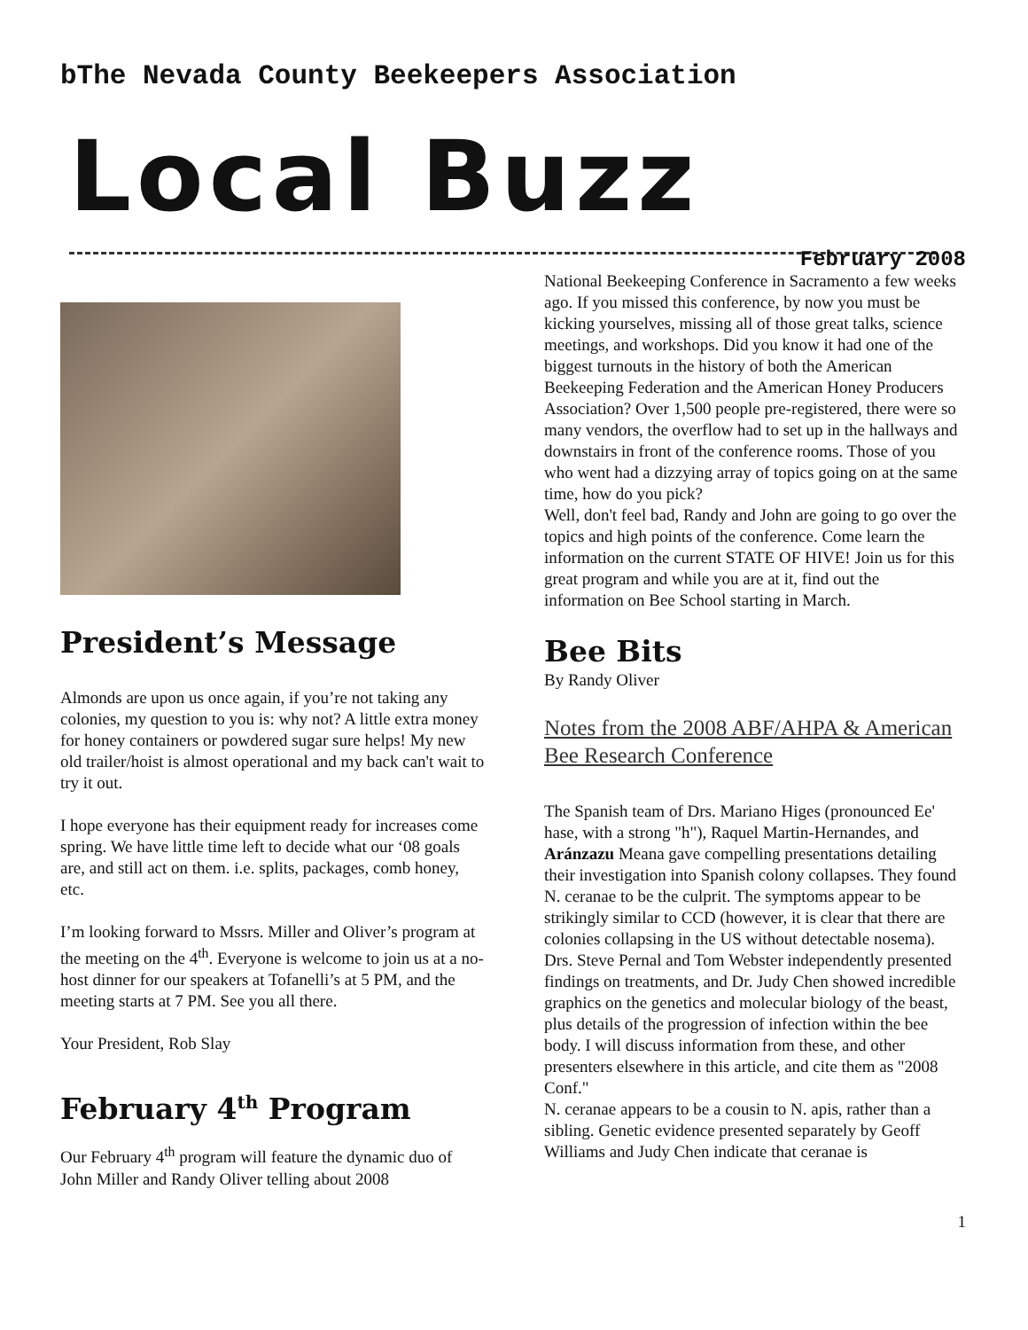bThe Nevada County Beekeepers Association
Local Buzz
February 2008
President’s Message
Almonds are upon us once again, if you’re not taking any colonies, my question to you is: why not? A little extra money for honey containers or powdered sugar sure helps! My new old trailer/hoist is almost operational and my back can't wait to try it out.
I hope everyone has their equipment ready for increases come spring. We have little time left to decide what our ‘08 goals are, and still act on them. i.e. splits, packages, comb honey, etc.
I’m looking forward to Mssrs. Miller and Oliver’s program at the meeting on the 4<sup>th</sup>. Everyone is welcome to join us at a no-host dinner for our speakers at Tofanelli’s at 5 PM, and the meeting starts at 7 PM. See you all there.
Your President, Rob Slay
February 4<sup>th</sup> Program
Our February 4<sup>th</sup> program will feature the dynamic duo of John Miller and Randy Oliver telling about 2008
National Beekeeping Conference in Sacramento a few weeks ago. If you missed this conference, by now you must be kicking yourselves, missing all of those great talks, science meetings, and workshops. Did you know it had one of the biggest turnouts in the history of both the American Beekeeping Federation and the American Honey Producers Association? Over 1,500 people pre-registered, there were so many vendors, the overflow had to set up in the hallways and downstairs in front of the conference rooms. Those of you who went had a dizzying array of topics going on at the same time, how do you pick?
Well, don't feel bad, Randy and John are going to go over the topics and high points of the conference. Come learn the information on the current STATE OF HIVE! Join us for this great program and while you are at it, find out the information on Bee School starting in March.
Bee Bits
By Randy Oliver
Notes from the 2008 ABF/AHPA & American Bee Research Conference
The Spanish team of Drs. Mariano Higes (pronounced Ee' hase, with a strong "h"), Raquel Martin-Hernandes, and Aránzazu Meana gave compelling presentations detailing their investigation into Spanish colony collapses. They found N. ceranae to be the culprit. The symptoms appear to be strikingly similar to CCD (however, it is clear that there are colonies collapsing in the US without detectable nosema). Drs. Steve Pernal and Tom Webster independently presented findings on treatments, and Dr. Judy Chen showed incredible graphics on the genetics and molecular biology of the beast, plus details of the progression of infection within the bee body. I will discuss information from these, and other presenters elsewhere in this article, and cite them as "2008 Conf."
N. ceranae appears to be a cousin to N. apis, rather than a sibling. Genetic evidence presented separately by Geoff Williams and Judy Chen indicate that ceranae is
1